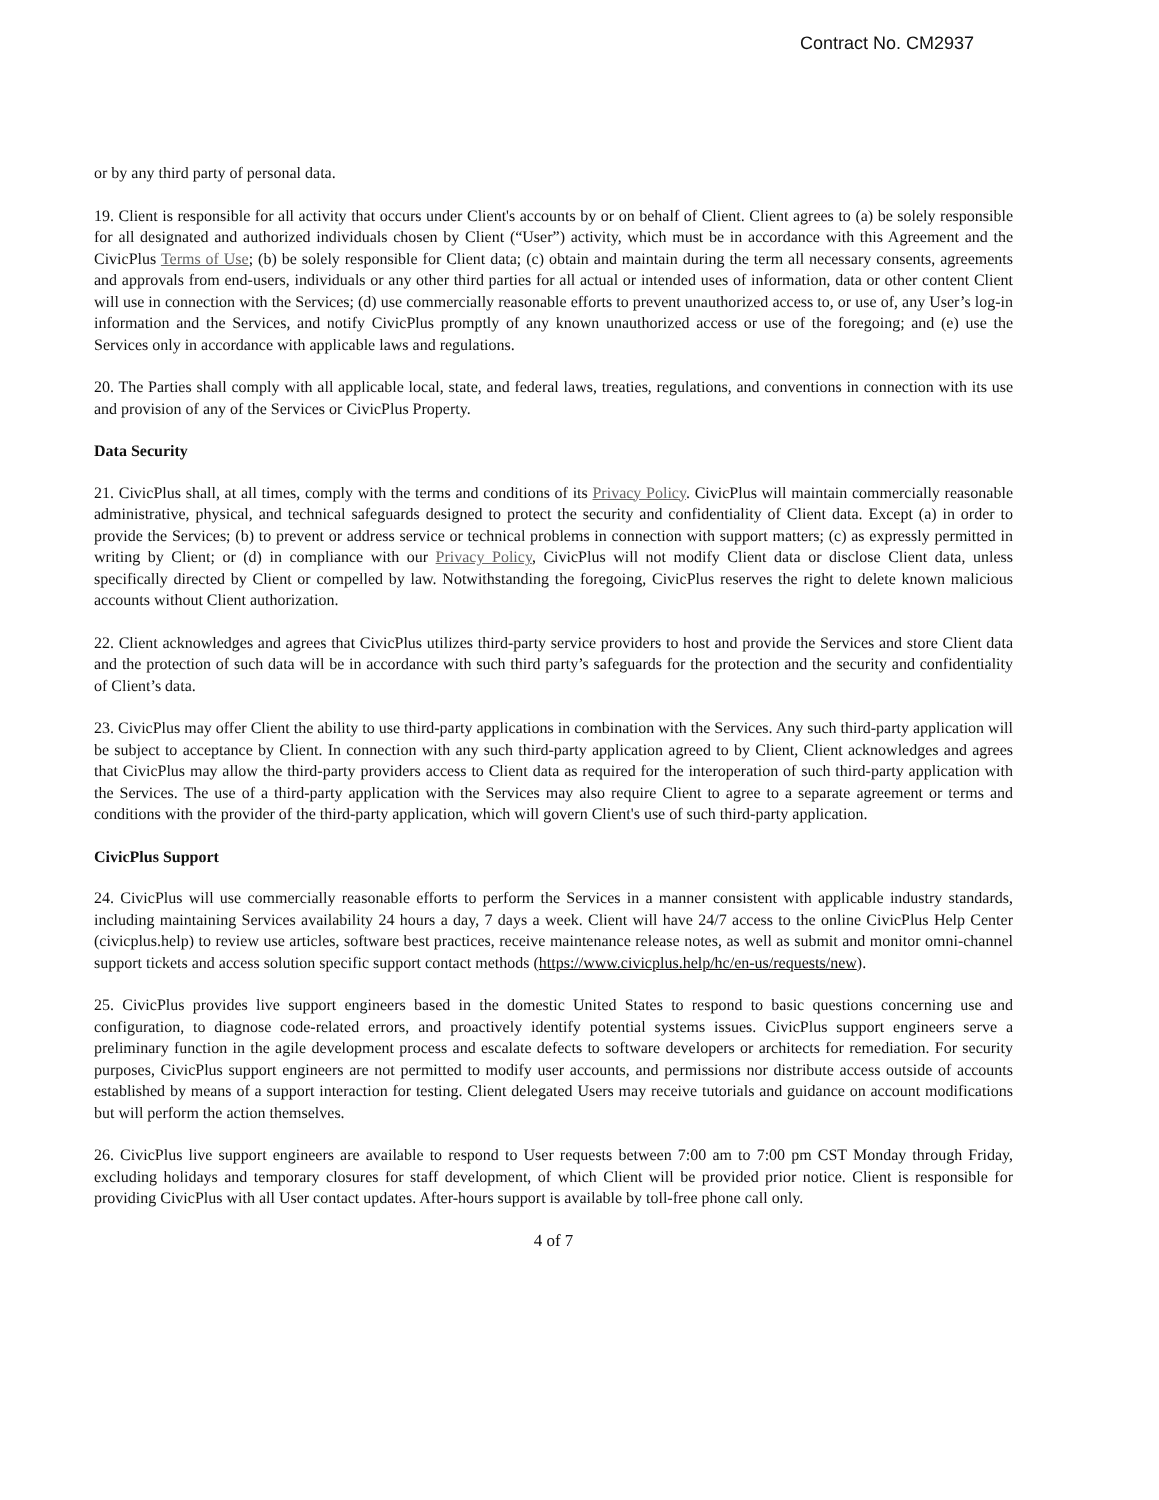Contract No. CM2937
or by any third party of personal data.
19. Client is responsible for all activity that occurs under Client's accounts by or on behalf of Client. Client agrees to (a) be solely responsible for all designated and authorized individuals chosen by Client (“User”) activity, which must be in accordance with this Agreement and the CivicPlus Terms of Use; (b) be solely responsible for Client data; (c) obtain and maintain during the term all necessary consents, agreements and approvals from end-users, individuals or any other third parties for all actual or intended uses of information, data or other content Client will use in connection with the Services; (d) use commercially reasonable efforts to prevent unauthorized access to, or use of, any User’s log-in information and the Services, and notify CivicPlus promptly of any known unauthorized access or use of the foregoing; and (e) use the Services only in accordance with applicable laws and regulations.
20. The Parties shall comply with all applicable local, state, and federal laws, treaties, regulations, and conventions in connection with its use and provision of any of the Services or CivicPlus Property.
Data Security
21. CivicPlus shall, at all times, comply with the terms and conditions of its Privacy Policy. CivicPlus will maintain commercially reasonable administrative, physical, and technical safeguards designed to protect the security and confidentiality of Client data. Except (a) in order to provide the Services; (b) to prevent or address service or technical problems in connection with support matters; (c) as expressly permitted in writing by Client; or (d) in compliance with our Privacy Policy, CivicPlus will not modify Client data or disclose Client data, unless specifically directed by Client or compelled by law. Notwithstanding the foregoing, CivicPlus reserves the right to delete known malicious accounts without Client authorization.
22. Client acknowledges and agrees that CivicPlus utilizes third-party service providers to host and provide the Services and store Client data and the protection of such data will be in accordance with such third party’s safeguards for the protection and the security and confidentiality of Client’s data.
23. CivicPlus may offer Client the ability to use third-party applications in combination with the Services. Any such third-party application will be subject to acceptance by Client. In connection with any such third-party application agreed to by Client, Client acknowledges and agrees that CivicPlus may allow the third-party providers access to Client data as required for the interoperation of such third-party application with the Services. The use of a third-party application with the Services may also require Client to agree to a separate agreement or terms and conditions with the provider of the third-party application, which will govern Client's use of such third-party application.
CivicPlus Support
24. CivicPlus will use commercially reasonable efforts to perform the Services in a manner consistent with applicable industry standards, including maintaining Services availability 24 hours a day, 7 days a week. Client will have 24/7 access to the online CivicPlus Help Center (civicplus.help) to review use articles, software best practices, receive maintenance release notes, as well as submit and monitor omni-channel support tickets and access solution specific support contact methods (https://www.civicplus.help/hc/en-us/requests/new).
25. CivicPlus provides live support engineers based in the domestic United States to respond to basic questions concerning use and configuration, to diagnose code-related errors, and proactively identify potential systems issues. CivicPlus support engineers serve a preliminary function in the agile development process and escalate defects to software developers or architects for remediation. For security purposes, CivicPlus support engineers are not permitted to modify user accounts, and permissions nor distribute access outside of accounts established by means of a support interaction for testing. Client delegated Users may receive tutorials and guidance on account modifications but will perform the action themselves.
26. CivicPlus live support engineers are available to respond to User requests between 7:00 am to 7:00 pm CST Monday through Friday, excluding holidays and temporary closures for staff development, of which Client will be provided prior notice. Client is responsible for providing CivicPlus with all User contact updates. After-hours support is available by toll-free phone call only.
4 of 7